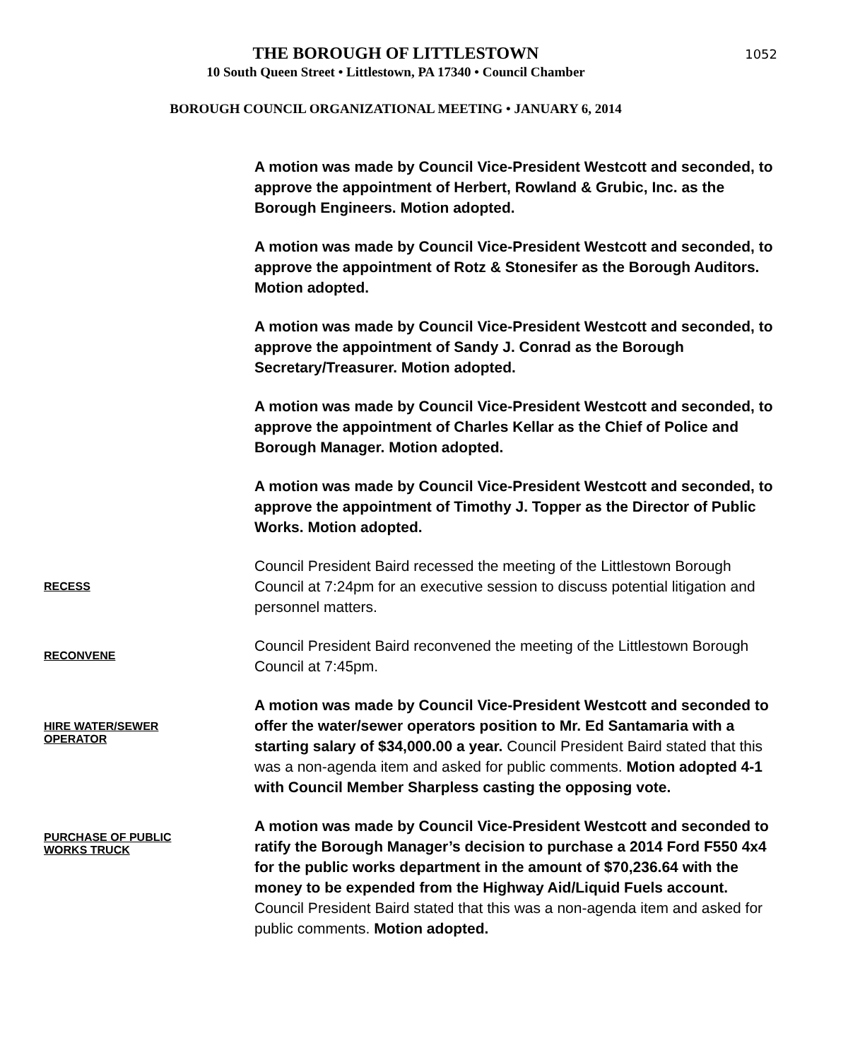THE BOROUGH OF LITTLESTOWN
10 South Queen Street • Littlestown, PA 17340 • Council Chamber
BOROUGH COUNCIL ORGANIZATIONAL MEETING • JANUARY 6, 2014
1052
A motion was made by Council Vice-President Westcott and seconded, to approve the appointment of Herbert, Rowland & Grubic, Inc. as the Borough Engineers. Motion adopted.
A motion was made by Council Vice-President Westcott and seconded, to approve the appointment of Rotz & Stonesifer as the Borough Auditors. Motion adopted.
A motion was made by Council Vice-President Westcott and seconded, to approve the appointment of Sandy J. Conrad as the Borough Secretary/Treasurer. Motion adopted.
A motion was made by Council Vice-President Westcott and seconded, to approve the appointment of Charles Kellar as the Chief of Police and Borough Manager. Motion adopted.
A motion was made by Council Vice-President Westcott and seconded, to approve the appointment of Timothy J. Topper as the Director of Public Works. Motion adopted.
RECESS
Council President Baird recessed the meeting of the Littlestown Borough Council at 7:24pm for an executive session to discuss potential litigation and personnel matters.
RECONVENE
Council President Baird reconvened the meeting of the Littlestown Borough Council at 7:45pm.
HIRE WATER/SEWER
OPERATOR
A motion was made by Council Vice-President Westcott and seconded to offer the water/sewer operators position to Mr. Ed Santamaria with a starting salary of $34,000.00 a year. Council President Baird stated that this was a non-agenda item and asked for public comments. Motion adopted 4-1 with Council Member Sharpless casting the opposing vote.
PURCHASE OF PUBLIC
WORKS TRUCK
A motion was made by Council Vice-President Westcott and seconded to ratify the Borough Manager’s decision to purchase a 2014 Ford F550 4x4 for the public works department in the amount of $70,236.64 with the money to be expended from the Highway Aid/Liquid Fuels account. Council President Baird stated that this was a non-agenda item and asked for public comments. Motion adopted.